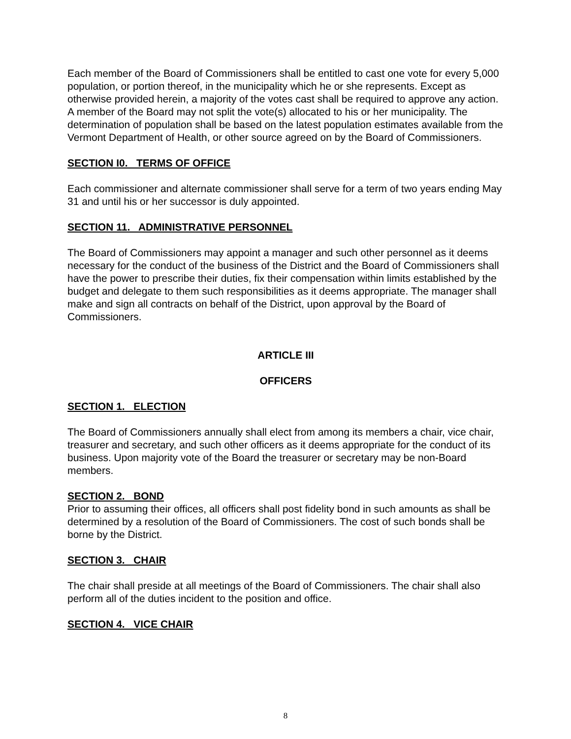Each member of the Board of Commissioners shall be entitled to cast one vote for every 5,000 population, or portion thereof, in the municipality which he or she represents. Except as otherwise provided herein, a majority of the votes cast shall be required to approve any action. A member of the Board may not split the vote(s) allocated to his or her municipality. The determination of population shall be based on the latest population estimates available from the Vermont Department of Health, or other source agreed on by the Board of Commissioners.
SECTION I0. TERMS OF OFFICE
Each commissioner and alternate commissioner shall serve for a term of two years ending May 31 and until his or her successor is duly appointed.
SECTION 11. ADMINISTRATIVE PERSONNEL
The Board of Commissioners may appoint a manager and such other personnel as it deems necessary for the conduct of the business of the District and the Board of Commissioners shall have the power to prescribe their duties, fix their compensation within limits established by the budget and delegate to them such responsibilities as it deems appropriate. The manager shall make and sign all contracts on behalf of the District, upon approval by the Board of Commissioners.
ARTICLE III
OFFICERS
SECTION 1. ELECTION
The Board of Commissioners annually shall elect from among its members a chair, vice chair, treasurer and secretary, and such other officers as it deems appropriate for the conduct of its business. Upon majority vote of the Board the treasurer or secretary may be non-Board members.
SECTION 2. BOND
Prior to assuming their offices, all officers shall post fidelity bond in such amounts as shall be determined by a resolution of the Board of Commissioners. The cost of such bonds shall be borne by the District.
SECTION 3. CHAIR
The chair shall preside at all meetings of the Board of Commissioners. The chair shall also perform all of the duties incident to the position and office.
SECTION 4. VICE CHAIR
8